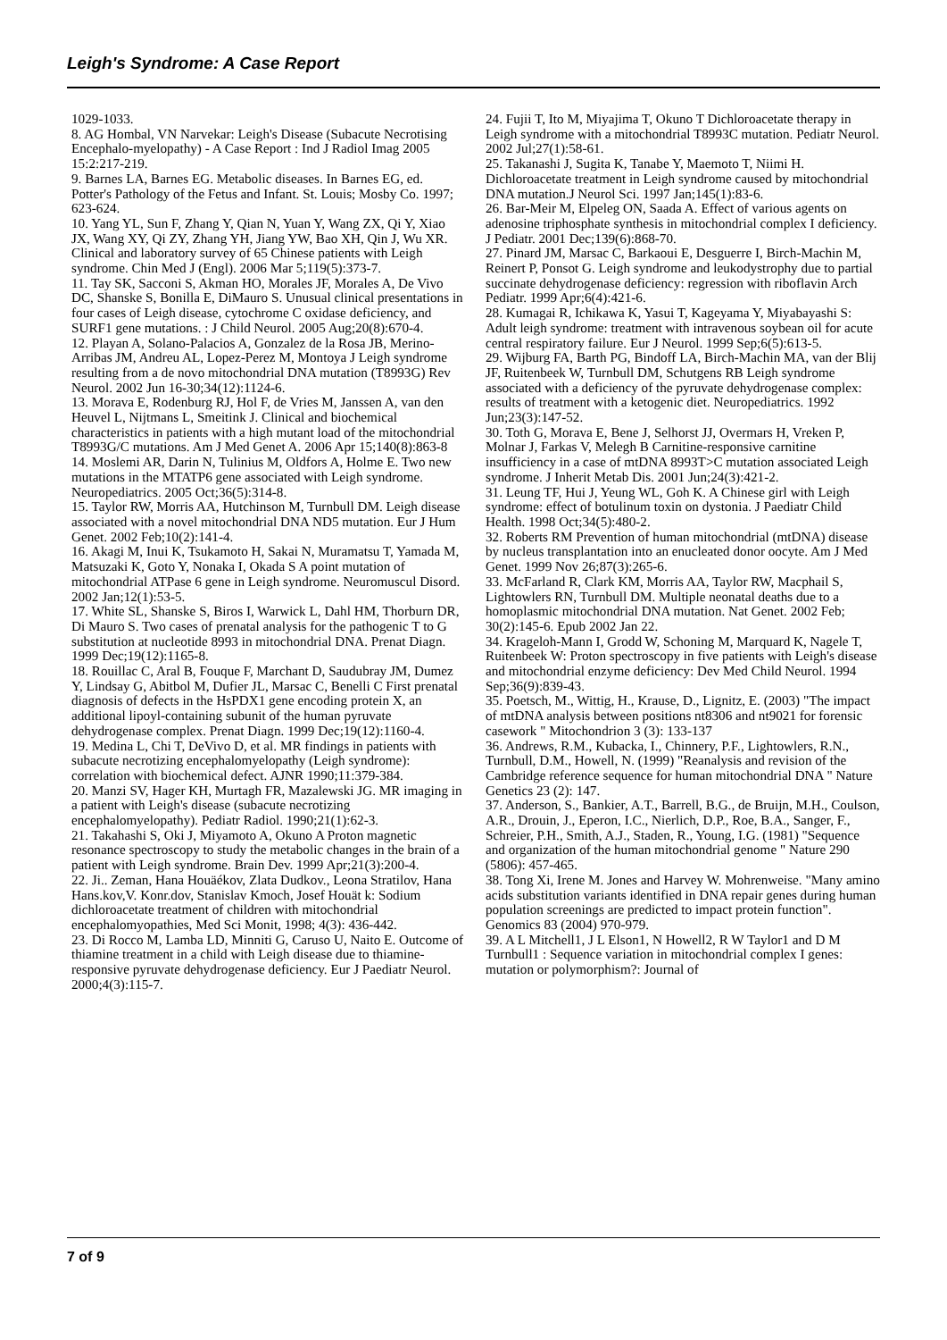Leigh's Syndrome: A Case Report
1029-1033.
8. AG Hombal, VN Narvekar: Leigh's Disease (Subacute Necrotising Encephalo-myelopathy) - A Case Report : Ind J Radiol Imag 2005 15:2:217-219.
9. Barnes LA, Barnes EG. Metabolic diseases. In Barnes EG, ed. Potter's Pathology of the Fetus and Infant. St. Louis; Mosby Co. 1997; 623-624.
10. Yang YL, Sun F, Zhang Y, Qian N, Yuan Y, Wang ZX, Qi Y, Xiao JX, Wang XY, Qi ZY, Zhang YH, Jiang YW, Bao XH, Qin J, Wu XR. Clinical and laboratory survey of 65 Chinese patients with Leigh syndrome. Chin Med J (Engl). 2006 Mar 5;119(5):373-7.
11. Tay SK, Sacconi S, Akman HO, Morales JF, Morales A, De Vivo DC, Shanske S, Bonilla E, DiMauro S. Unusual clinical presentations in four cases of Leigh disease, cytochrome C oxidase deficiency, and SURF1 gene mutations. : J Child Neurol. 2005 Aug;20(8):670-4.
12. Playan A, Solano-Palacios A, Gonzalez de la Rosa JB, Merino-Arribas JM, Andreu AL, Lopez-Perez M, Montoya J Leigh syndrome resulting from a de novo mitochondrial DNA mutation (T8993G) Rev Neurol. 2002 Jun 16-30;34(12):1124-6.
13. Morava E, Rodenburg RJ, Hol F, de Vries M, Janssen A, van den Heuvel L, Nijtmans L, Smeitink J. Clinical and biochemical characteristics in patients with a high mutant load of the mitochondrial T8993G/C mutations. Am J Med Genet A. 2006 Apr 15;140(8):863-8
14. Moslemi AR, Darin N, Tulinius M, Oldfors A, Holme E. Two new mutations in the MTATP6 gene associated with Leigh syndrome. Neuropediatrics. 2005 Oct;36(5):314-8.
15. Taylor RW, Morris AA, Hutchinson M, Turnbull DM. Leigh disease associated with a novel mitochondrial DNA ND5 mutation. Eur J Hum Genet. 2002 Feb;10(2):141-4.
16. Akagi M, Inui K, Tsukamoto H, Sakai N, Muramatsu T, Yamada M, Matsuzaki K, Goto Y, Nonaka I, Okada S A point mutation of mitochondrial ATPase 6 gene in Leigh syndrome. Neuromuscul Disord. 2002 Jan;12(1):53-5.
17. White SL, Shanske S, Biros I, Warwick L, Dahl HM, Thorburn DR, Di Mauro S. Two cases of prenatal analysis for the pathogenic T to G substitution at nucleotide 8993 in mitochondrial DNA. Prenat Diagn. 1999 Dec;19(12):1165-8.
18. Rouillac C, Aral B, Fouque F, Marchant D, Saudubray JM, Dumez Y, Lindsay G, Abitbol M, Dufier JL, Marsac C, Benelli C First prenatal diagnosis of defects in the HsPDX1 gene encoding protein X, an additional lipoyl-containing subunit of the human pyruvate dehydrogenase complex. Prenat Diagn. 1999 Dec;19(12):1160-4.
19. Medina L, Chi T, DeVivo D, et al. MR findings in patients with subacute necrotizing encephalomyelopathy (Leigh syndrome): correlation with biochemical defect. AJNR 1990;11:379-384.
20. Manzi SV, Hager KH, Murtagh FR, Mazalewski JG. MR imaging in a patient with Leigh's disease (subacute necrotizing encephalomyelopathy). Pediatr Radiol. 1990;21(1):62-3.
21. Takahashi S, Oki J, Miyamoto A, Okuno A Proton magnetic resonance spectroscopy to study the metabolic changes in the brain of a patient with Leigh syndrome. Brain Dev. 1999 Apr;21(3):200-4.
22. Ji.. Zeman, Hana Houäékov, Zlata Dudkov., Leona Stratilov, Hana Hans.kov,V. Konr.dov, Stanislav Kmoch, Josef Houät k: Sodium dichloroacetate treatment of children with mitochondrial encephalomyopathies, Med Sci Monit, 1998; 4(3): 436-442.
23. Di Rocco M, Lamba LD, Minniti G, Caruso U, Naito E. Outcome of thiamine treatment in a child with Leigh disease due to thiamine-responsive pyruvate dehydrogenase deficiency. Eur J Paediatr Neurol. 2000;4(3):115-7.
24. Fujii T, Ito M, Miyajima T, Okuno T Dichloroacetate therapy in Leigh syndrome with a mitochondrial T8993C mutation. Pediatr Neurol. 2002 Jul;27(1):58-61.
25. Takanashi J, Sugita K, Tanabe Y, Maemoto T, Niimi H. Dichloroacetate treatment in Leigh syndrome caused by mitochondrial DNA mutation.J Neurol Sci. 1997 Jan;145(1):83-6.
26. Bar-Meir M, Elpeleg ON, Saada A. Effect of various agents on adenosine triphosphate synthesis in mitochondrial complex I deficiency. J Pediatr. 2001 Dec;139(6):868-70.
27. Pinard JM, Marsac C, Barkaoui E, Desguerre I, Birch-Machin M, Reinert P, Ponsot G. Leigh syndrome and leukodystrophy due to partial succinate dehydrogenase deficiency: regression with riboflavin Arch Pediatr. 1999 Apr;6(4):421-6.
28. Kumagai R, Ichikawa K, Yasui T, Kageyama Y, Miyabayashi S: Adult leigh syndrome: treatment with intravenous soybean oil for acute central respiratory failure. Eur J Neurol. 1999 Sep;6(5):613-5.
29. Wijburg FA, Barth PG, Bindoff LA, Birch-Machin MA, van der Blij JF, Ruitenbeek W, Turnbull DM, Schutgens RB Leigh syndrome associated with a deficiency of the pyruvate dehydrogenase complex: results of treatment with a ketogenic diet. Neuropediatrics. 1992 Jun;23(3):147-52.
30. Toth G, Morava E, Bene J, Selhorst JJ, Overmars H, Vreken P, Molnar J, Farkas V, Melegh B Carnitine-responsive carnitine insufficiency in a case of mtDNA 8993T>C mutation associated Leigh syndrome. J Inherit Metab Dis. 2001 Jun;24(3):421-2.
31. Leung TF, Hui J, Yeung WL, Goh K. A Chinese girl with Leigh syndrome: effect of botulinum toxin on dystonia. J Paediatr Child Health. 1998 Oct;34(5):480-2.
32. Roberts RM Prevention of human mitochondrial (mtDNA) disease by nucleus transplantation into an enucleated donor oocyte. Am J Med Genet. 1999 Nov 26;87(3):265-6.
33. McFarland R, Clark KM, Morris AA, Taylor RW, Macphail S, Lightowlers RN, Turnbull DM. Multiple neonatal deaths due to a homoplasmic mitochondrial DNA mutation. Nat Genet. 2002 Feb; 30(2):145-6. Epub 2002 Jan 22.
34. Krageloh-Mann I, Grodd W, Schoning M, Marquard K, Nagele T, Ruitenbeek W: Proton spectroscopy in five patients with Leigh's disease and mitochondrial enzyme deficiency: Dev Med Child Neurol. 1994 Sep;36(9):839-43.
35. Poetsch, M., Wittig, H., Krause, D., Lignitz, E. (2003) "The impact of mtDNA analysis between positions nt8306 and nt9021 for forensic casework " Mitochondrion 3 (3): 133-137
36. Andrews, R.M., Kubacka, I., Chinnery, P.F., Lightowlers, R.N., Turnbull, D.M., Howell, N. (1999) "Reanalysis and revision of the Cambridge reference sequence for human mitochondrial DNA " Nature Genetics 23 (2): 147.
37. Anderson, S., Bankier, A.T., Barrell, B.G., de Bruijn, M.H., Coulson, A.R., Drouin, J., Eperon, I.C., Nierlich, D.P., Roe, B.A., Sanger, F., Schreier, P.H., Smith, A.J., Staden, R., Young, I.G. (1981) "Sequence and organization of the human mitochondrial genome " Nature 290 (5806): 457-465.
38. Tong Xi, Irene M. Jones and Harvey W. Mohrenweise. "Many amino acids substitution variants identified in DNA repair genes during human population screenings are predicted to impact protein function". Genomics 83 (2004) 970-979.
39. A L Mitchell1, J L Elson1, N Howell2, R W Taylor1 and D M Turnbull1 : Sequence variation in mitochondrial complex I genes: mutation or polymorphism?: Journal of
7 of 9